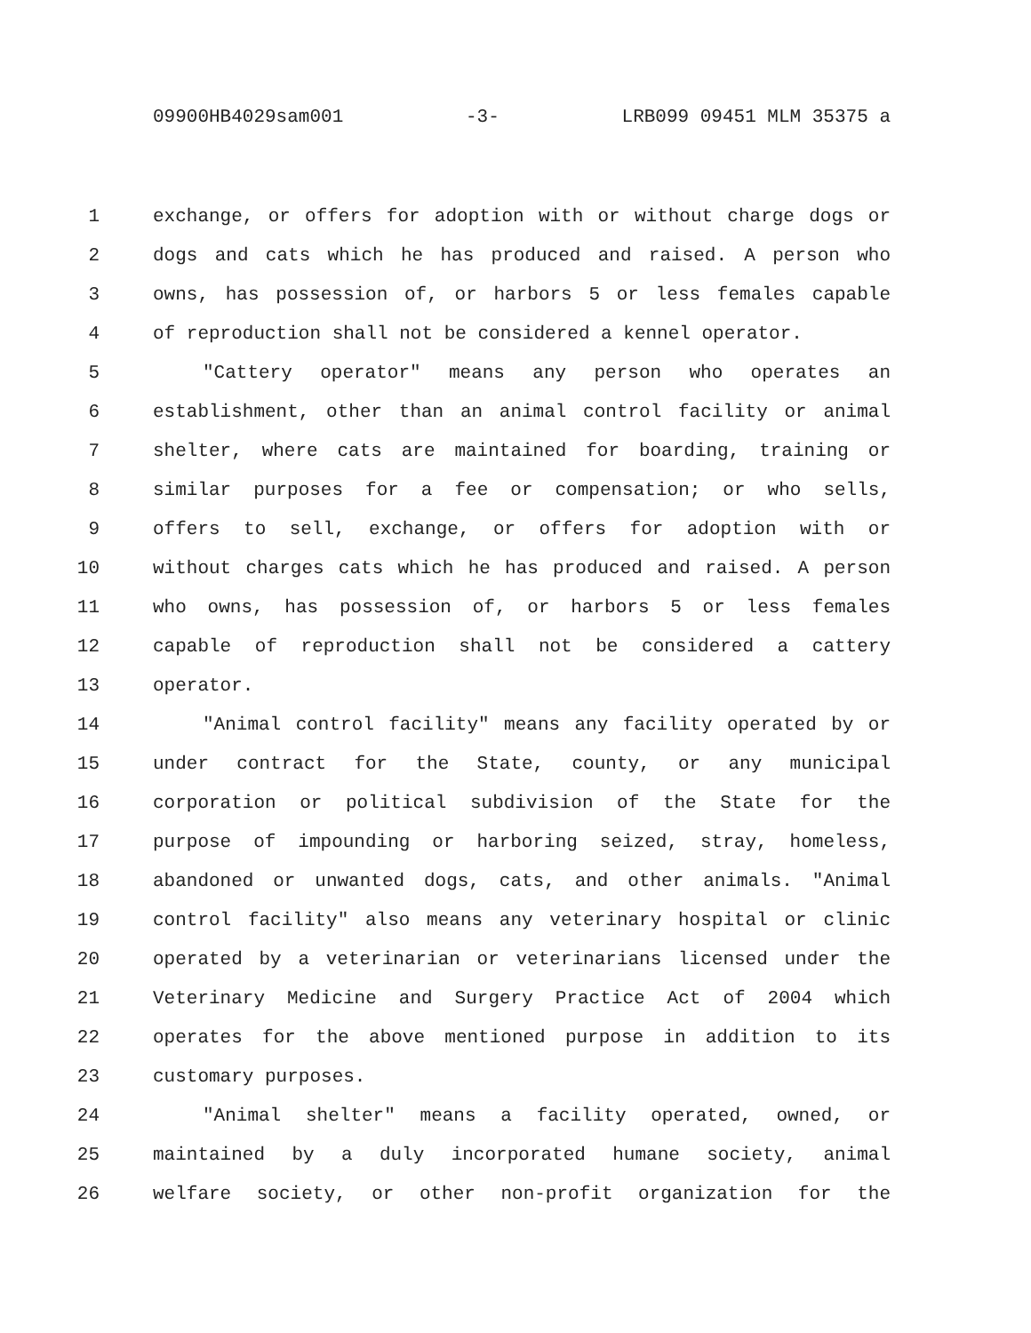09900HB4029sam001 -3- LRB099 09451 MLM 35375 a
1 exchange, or offers for adoption with or without charge dogs or
2 dogs and cats which he has produced and raised. A person who
3 owns, has possession of, or harbors 5 or less females capable
4 of reproduction shall not be considered a kennel operator.
5 "Cattery operator" means any person who operates an
6 establishment, other than an animal control facility or animal
7 shelter, where cats are maintained for boarding, training or
8 similar purposes for a fee or compensation; or who sells,
9 offers to sell, exchange, or offers for adoption with or
10 without charges cats which he has produced and raised. A person
11 who owns, has possession of, or harbors 5 or less females
12 capable of reproduction shall not be considered a cattery
13 operator.
14 "Animal control facility" means any facility operated by or
15 under contract for the State, county, or any municipal
16 corporation or political subdivision of the State for the
17 purpose of impounding or harboring seized, stray, homeless,
18 abandoned or unwanted dogs, cats, and other animals. "Animal
19 control facility" also means any veterinary hospital or clinic
20 operated by a veterinarian or veterinarians licensed under the
21 Veterinary Medicine and Surgery Practice Act of 2004 which
22 operates for the above mentioned purpose in addition to its
23 customary purposes.
24 "Animal shelter" means a facility operated, owned, or
25 maintained by a duly incorporated humane society, animal
26 welfare society, or other non-profit organization for the